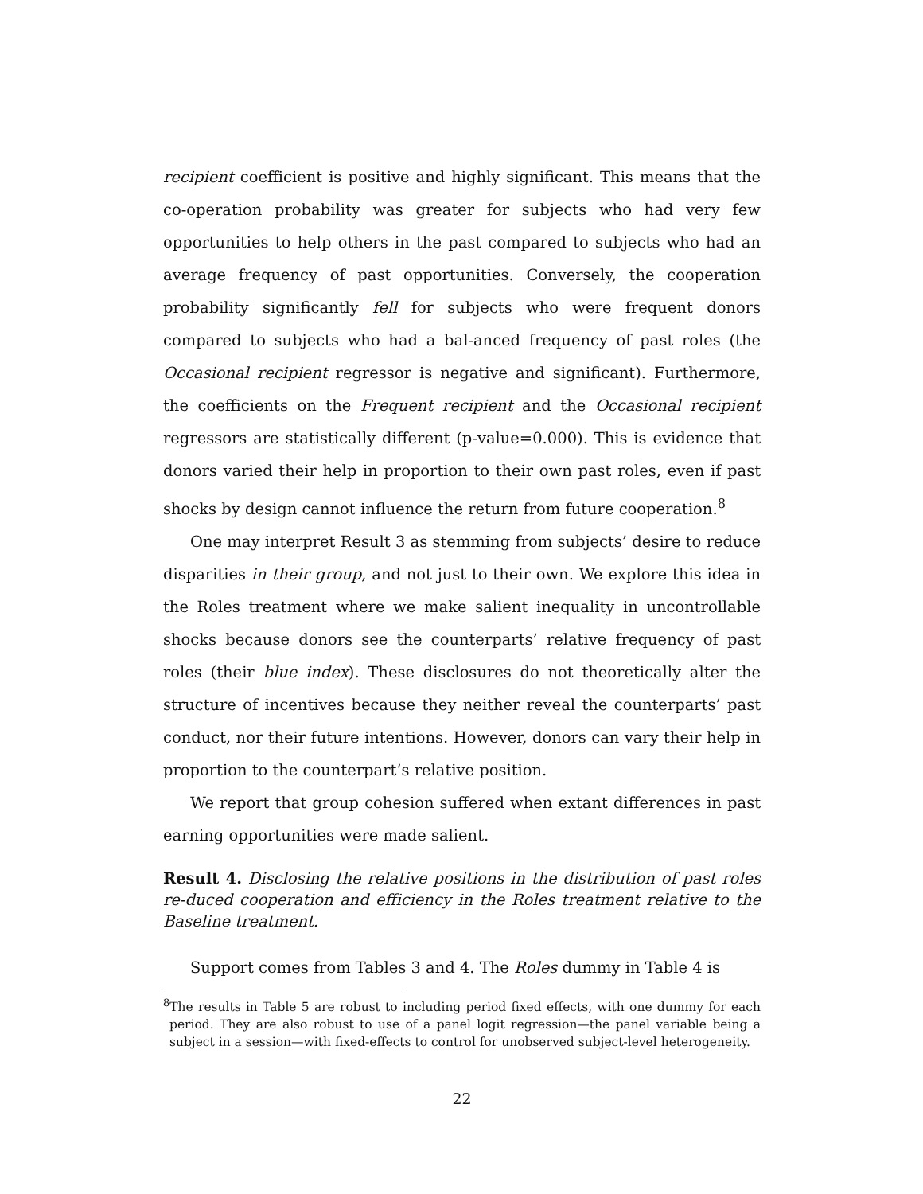recipient coefficient is positive and highly significant. This means that the co-operation probability was greater for subjects who had very few opportunities to help others in the past compared to subjects who had an average frequency of past opportunities. Conversely, the cooperation probability significantly fell for subjects who were frequent donors compared to subjects who had a bal-anced frequency of past roles (the Occasional recipient regressor is negative and significant). Furthermore, the coefficients on the Frequent recipient and the Occasional recipient regressors are statistically different (p-value=0.000). This is evidence that donors varied their help in proportion to their own past roles, even if past shocks by design cannot influence the return from future cooperation.<sup>8</sup>
One may interpret Result 3 as stemming from subjects’ desire to reduce disparities in their group, and not just to their own. We explore this idea in the Roles treatment where we make salient inequality in uncontrollable shocks because donors see the counterparts’ relative frequency of past roles (their blue index). These disclosures do not theoretically alter the structure of incentives because they neither reveal the counterparts’ past conduct, nor their future intentions. However, donors can vary their help in proportion to the counterpart’s relative position.
We report that group cohesion suffered when extant differences in past earning opportunities were made salient.
Result 4. Disclosing the relative positions in the distribution of past roles re-duced cooperation and efficiency in the Roles treatment relative to the Baseline treatment.
Support comes from Tables 3 and 4. The Roles dummy in Table 4 is
<sup>8</sup> The results in Table 5 are robust to including period fixed effects, with one dummy for each period. They are also robust to use of a panel logit regression—the panel variable being a subject in a session—with fixed-effects to control for unobserved subject-level heterogeneity.
22